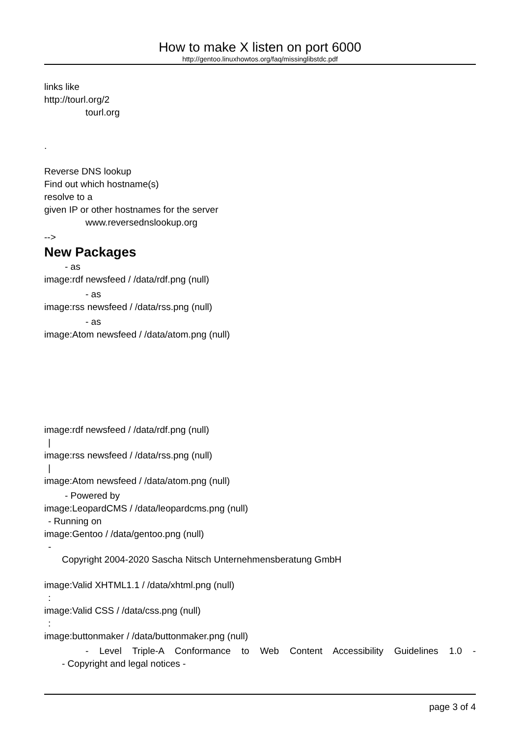How to make X listen on port 6000
http://gentoo.linuxhowtos.org/faq/missinglibstdc.pdf
links like
http://tourl.org/2
tourl.org
.
Reverse DNS lookup
Find out which hostname(s)
resolve to a
given IP or other hostnames for the server
www.reversednslookup.org
-->
New Packages
- as
image:rdf newsfeed / /data/rdf.png (null)
- as
image:rss newsfeed / /data/rss.png (null)
- as
image:Atom newsfeed / /data/atom.png (null)
image:rdf newsfeed / /data/rdf.png (null)
|
image:rss newsfeed / /data/rss.png (null)
|
image:Atom newsfeed / /data/atom.png (null)
- Powered by
image:LeopardCMS / /data/leopardcms.png (null)
- Running on
image:Gentoo / /data/gentoo.png (null)
-
Copyright 2004-2020 Sascha Nitsch Unternehmensberatung GmbH
image:Valid XHTML1.1 / /data/xhtml.png (null)
:
image:Valid CSS / /data/css.png (null)
:
image:buttonmaker / /data/buttonmaker.png (null)
- Level Triple-A Conformance to Web Content Accessibility Guidelines 1.0 -
- Copyright and legal notices -
page 3 of 4